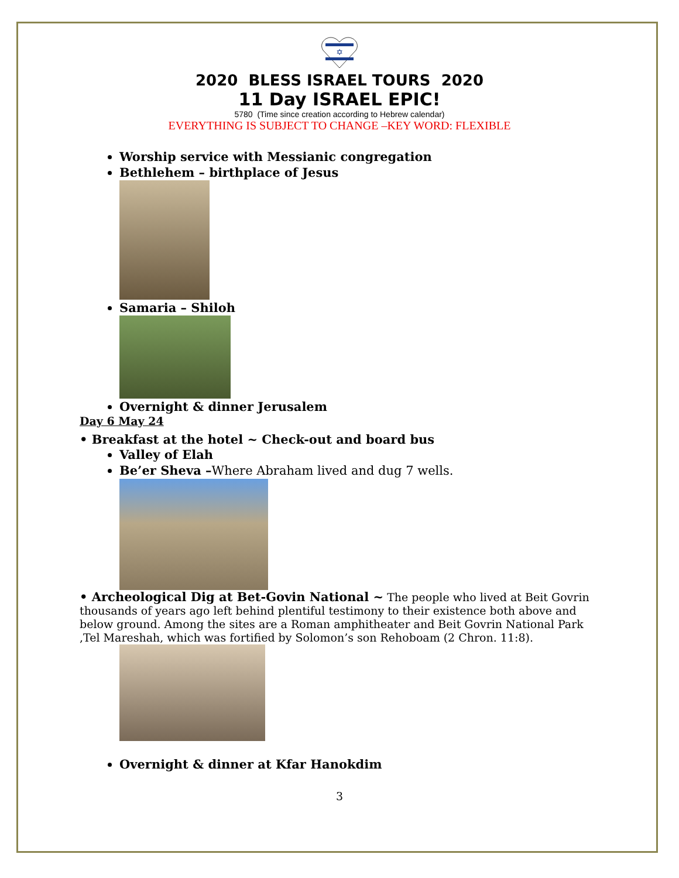✡
2020 BLESS ISRAEL TOURS 2020
11 Day ISRAEL EPIC!
5780 (Time since creation according to Hebrew calendar)
EVERYTHING IS SUBJECT TO CHANGE –KEY WORD: FLEXIBLE
Worship service with Messianic congregation
Bethlehem – birthplace of Jesus
Samaria – Shiloh
Overnight & dinner Jerusalem
Day 6 May 24
• Breakfast at the hotel ~ Check-out and board bus
Valley of Elah
Be’er Sheva –Where Abraham lived and dug 7 wells.
• Archeological Dig at Bet-Govin National ~ The people who lived at Beit Govrin thousands of years ago left behind plentiful testimony to their existence both above and below ground. Among the sites are a Roman amphitheater and Beit Govrin National Park ,Tel Mareshah, which was fortified by Solomon’s son Rehoboam (2 Chron. 11:8).
Overnight & dinner at Kfar Hanokdim
3